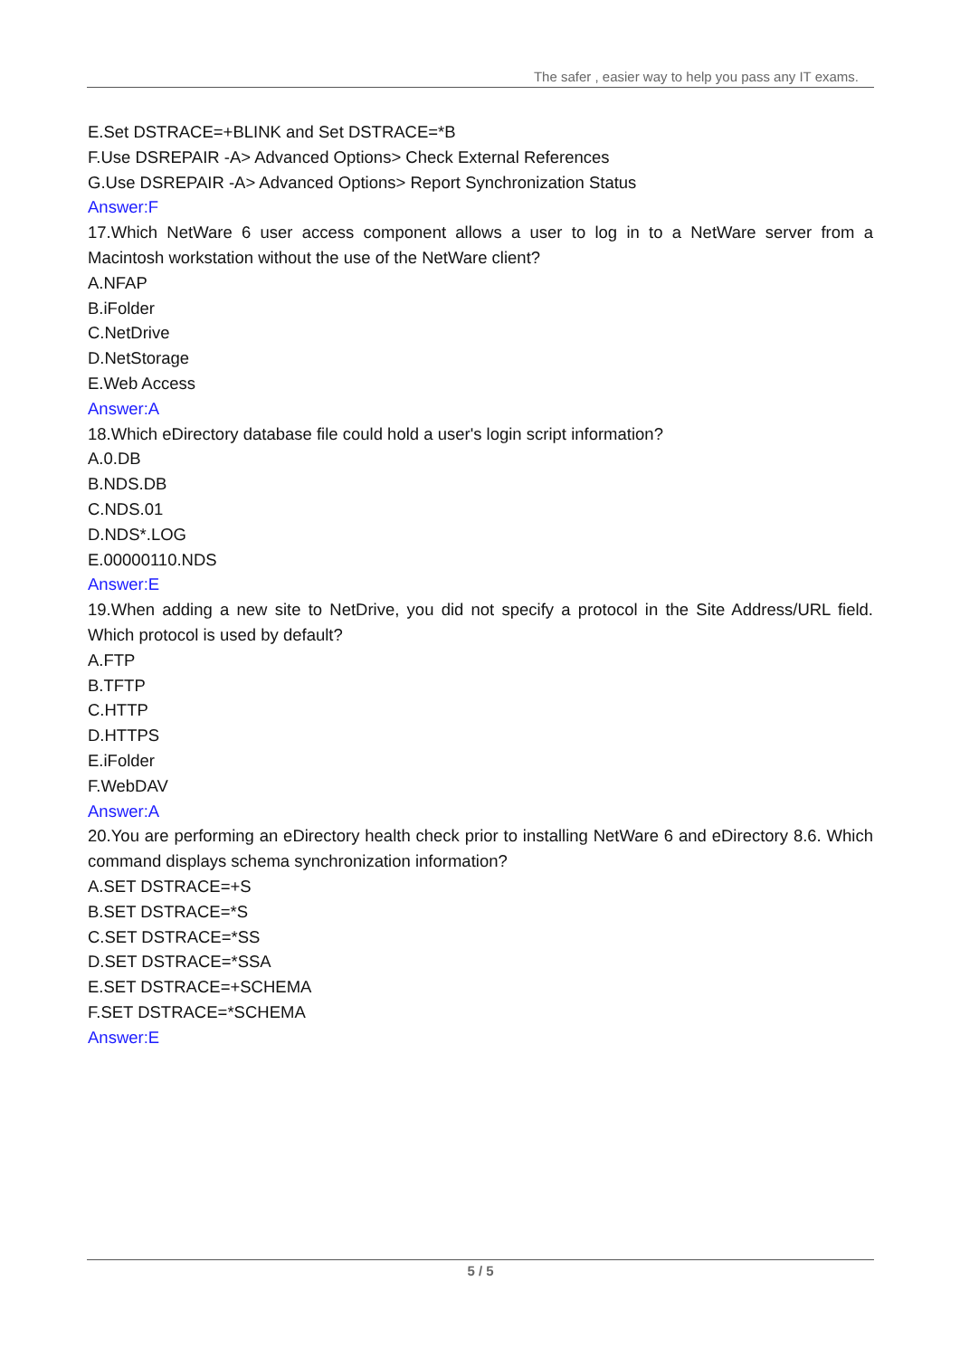The safer , easier way to help you pass any IT exams.
E.Set DSTRACE=+BLINK and Set DSTRACE=*B
F.Use DSREPAIR -A> Advanced Options> Check External References
G.Use DSREPAIR -A> Advanced Options> Report Synchronization Status
Answer:F
17.Which NetWare 6 user access component allows a user to log in to a NetWare server from a Macintosh workstation without the use of the NetWare client?
A.NFAP
B.iFolder
C.NetDrive
D.NetStorage
E.Web Access
Answer:A
18.Which eDirectory database file could hold a user's login script information?
A.0.DB
B.NDS.DB
C.NDS.01
D.NDS*.LOG
E.00000110.NDS
Answer:E
19.When adding a new site to NetDrive, you did not specify a protocol in the Site Address/URL field. Which protocol is used by default?
A.FTP
B.TFTP
C.HTTP
D.HTTPS
E.iFolder
F.WebDAV
Answer:A
20.You are performing an eDirectory health check prior to installing NetWare 6 and eDirectory 8.6. Which command displays schema synchronization information?
A.SET DSTRACE=+S
B.SET DSTRACE=*S
C.SET DSTRACE=*SS
D.SET DSTRACE=*SSA
E.SET DSTRACE=+SCHEMA
F.SET DSTRACE=*SCHEMA
Answer:E
5 / 5